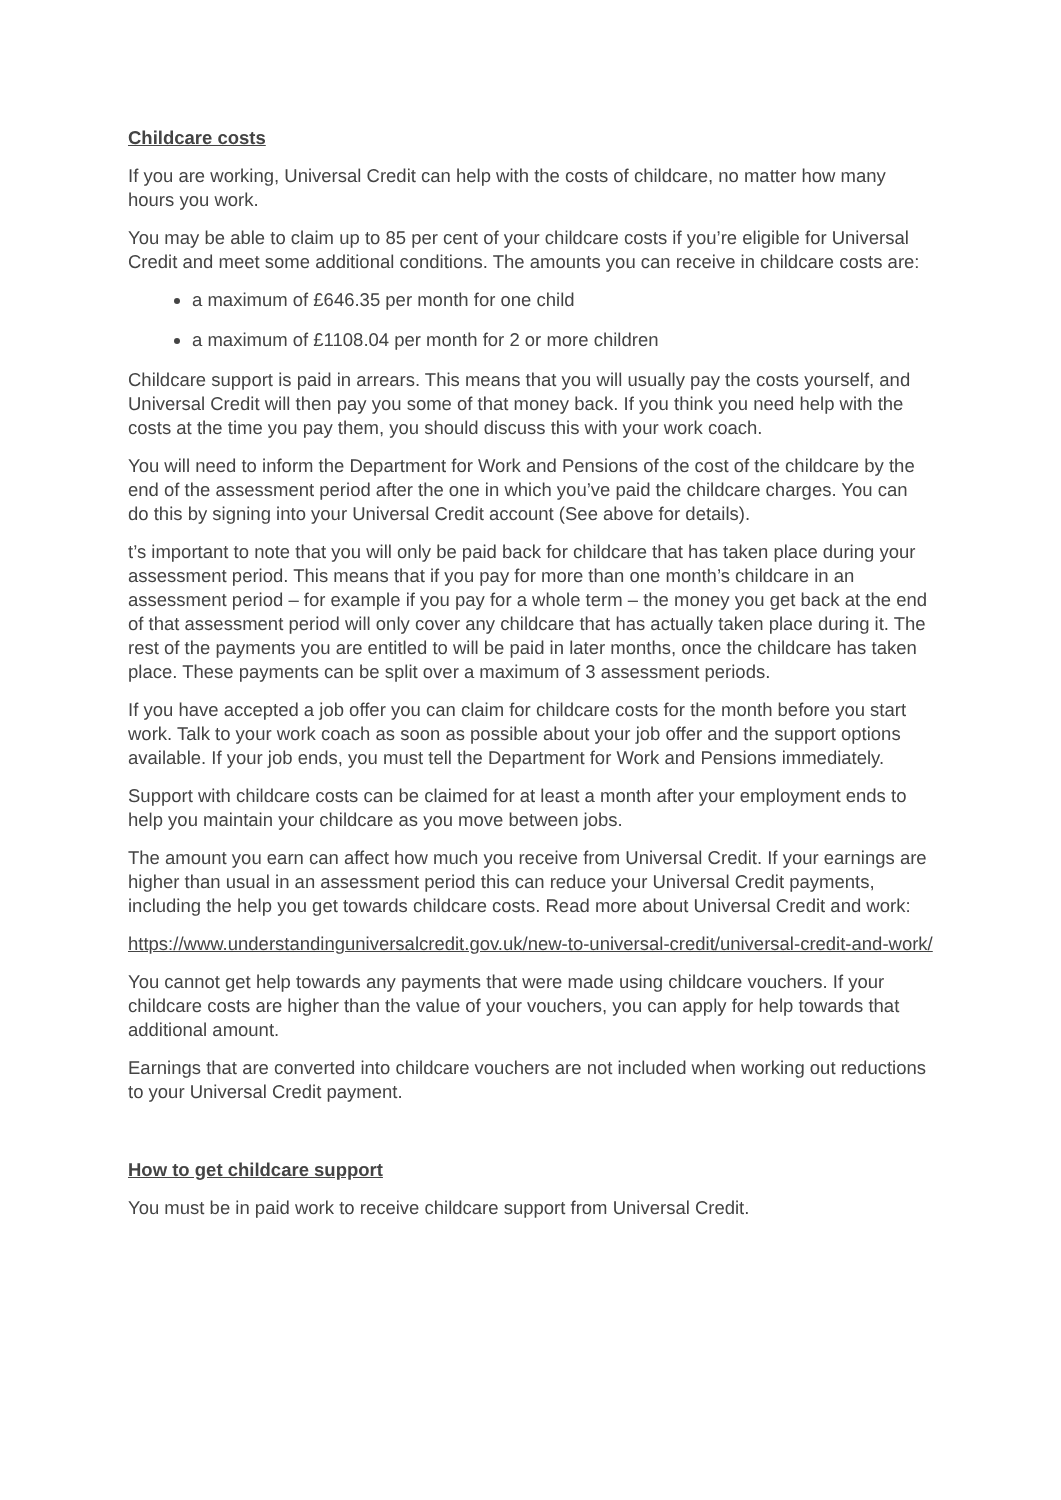Childcare costs
If you are working, Universal Credit can help with the costs of childcare, no matter how many hours you work.
You may be able to claim up to 85 per cent of your childcare costs if you’re eligible for Universal Credit and meet some additional conditions. The amounts you can receive in childcare costs are:
a maximum of £646.35 per month for one child
a maximum of £1108.04 per month for 2 or more children
Childcare support is paid in arrears. This means that you will usually pay the costs yourself, and Universal Credit will then pay you some of that money back. If you think you need help with the costs at the time you pay them, you should discuss this with your work coach.
You will need to inform the Department for Work and Pensions of the cost of the childcare by the end of the assessment period after the one in which you’ve paid the childcare charges. You can do this by signing into your Universal Credit account (See above for details).
t’s important to note that you will only be paid back for childcare that has taken place during your assessment period. This means that if you pay for more than one month’s childcare in an assessment period – for example if you pay for a whole term – the money you get back at the end of that assessment period will only cover any childcare that has actually taken place during it. The rest of the payments you are entitled to will be paid in later months, once the childcare has taken place. These payments can be split over a maximum of 3 assessment periods.
If you have accepted a job offer you can claim for childcare costs for the month before you start work. Talk to your work coach as soon as possible about your job offer and the support options available. If your job ends, you must tell the Department for Work and Pensions immediately.
Support with childcare costs can be claimed for at least a month after your employment ends to help you maintain your childcare as you move between jobs.
The amount you earn can affect how much you receive from Universal Credit. If your earnings are higher than usual in an assessment period this can reduce your Universal Credit payments, including the help you get towards childcare costs. Read more about Universal Credit and work:
https://www.understandinguniversalcredit.gov.uk/new-to-universal-credit/universal-credit-and-work/
You cannot get help towards any payments that were made using childcare vouchers. If your childcare costs are higher than the value of your vouchers, you can apply for help towards that additional amount.
Earnings that are converted into childcare vouchers are not included when working out reductions to your Universal Credit payment.
How to get childcare support
You must be in paid work to receive childcare support from Universal Credit.